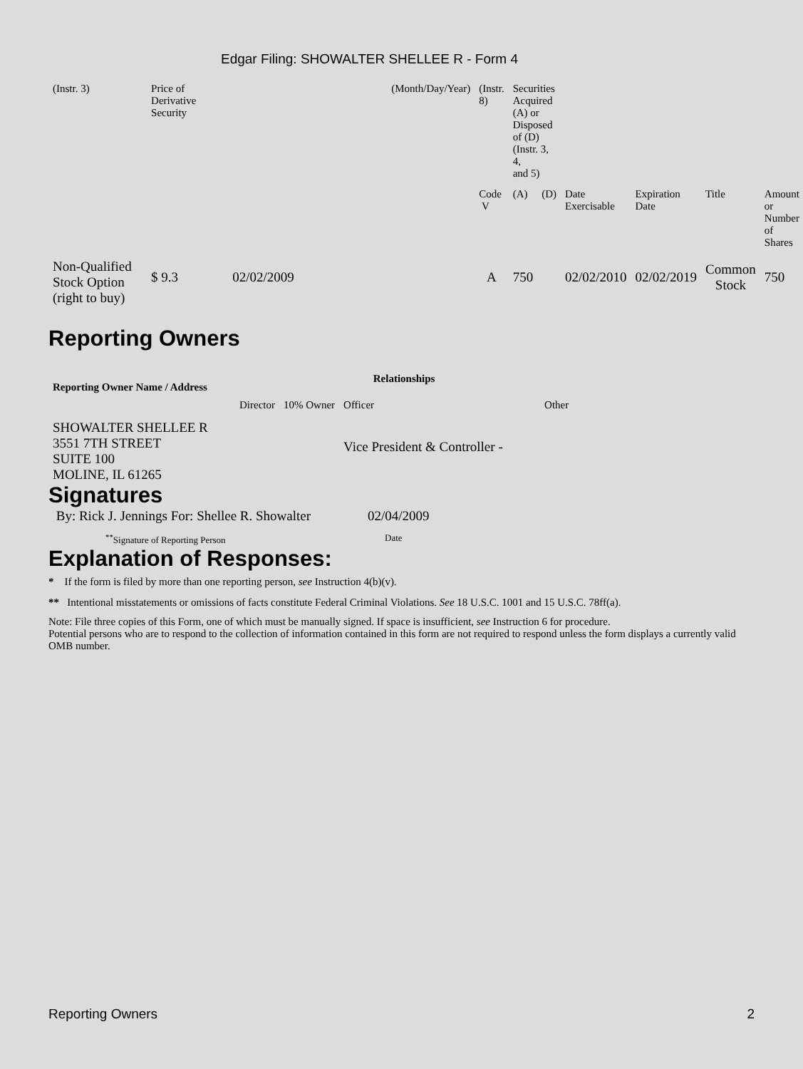Edgar Filing: SHOWALTER SHELLEE R - Form 4
| (Instr. 3) | Price of Derivative Security | | (Month/Day/Year) | (Instr. 8) | Securities Acquired (A) or Disposed of (D) (Instr. 3, 4, and 5) | | | | | |
| | | | | Code V | (A) | (D) | Date Exercisable | Expiration Date | Title | Amount or Number of Shares |
| Non-Qualified Stock Option (right to buy) | $ 9.3 | 02/02/2009 | | A | 750 | | 02/02/2010 | 02/02/2019 | Common Stock | 750 |
Reporting Owners
| Reporting Owner Name / Address | Relationships | | | |
| --- | --- | --- | --- | --- |
| | Director | 10% Owner | Officer | Other |
| SHOWALTER SHELLEE R 3551 7TH STREET SUITE 100 MOLINE, IL 61265 | | | Vice President & Controller - | |
Signatures
| By: Rick J. Jennings For: Shellee R. Showalter | 02/04/2009 |
| <sup>**</sup> Signature of Reporting Person | Date |
Explanation of Responses:
* If the form is filed by more than one reporting person, see Instruction 4(b)(v).
** Intentional misstatements or omissions of facts constitute Federal Criminal Violations. See 18 U.S.C. 1001 and 15 U.S.C. 78ff(a).
Note: File three copies of this Form, one of which must be manually signed. If space is insufficient, see Instruction 6 for procedure.
Potential persons who are to respond to the collection of information contained in this form are not required to respond unless the form displays a currently valid OMB number.
Reporting Owners 2